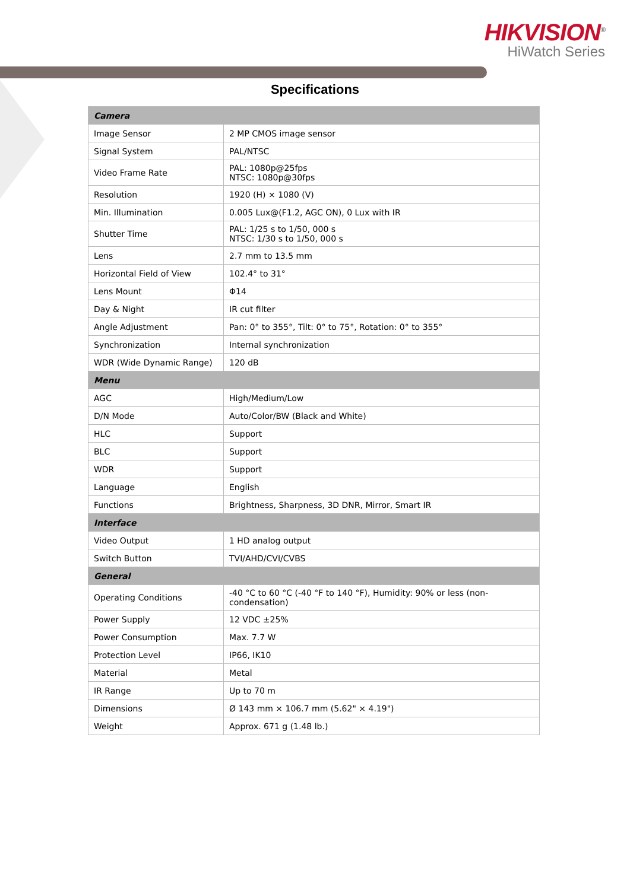HIKVISION<sup>®</sup>
HiWatch Series
Specifications
| Camera | |
| --- | --- |
| Image Sensor | 2 MP CMOS image sensor |
| Signal System | PAL/NTSC |
| Video Frame Rate | PAL: 1080p@25fps NTSC: 1080p@30fps |
| Resolution | 1920 (H) × 1080 (V) |
| Min. Illumination | 0.005 Lux@(F1.2, AGC ON), 0 Lux with IR |
| Shutter Time | PAL: 1/25 s to 1/50, 000 s NTSC: 1/30 s to 1/50, 000 s |
| Lens | 2.7 mm to 13.5 mm |
| Horizontal Field of View | 102.4° to 31° |
| Lens Mount | Φ14 |
| Day & Night | IR cut filter |
| Angle Adjustment | Pan: 0° to 355°, Tilt: 0° to 75°, Rotation: 0° to 355° |
| Synchronization | Internal synchronization |
| WDR (Wide Dynamic Range) | 120 dB |
| Menu | |
| AGC | High/Medium/Low |
| D/N Mode | Auto/Color/BW (Black and White) |
| HLC | Support |
| BLC | Support |
| WDR | Support |
| Language | English |
| Functions | Brightness, Sharpness, 3D DNR, Mirror, Smart IR |
| Interface | |
| Video Output | 1 HD analog output |
| Switch Button | TVI/AHD/CVI/CVBS |
| General | |
| Operating Conditions | -40 °C to 60 °C (-40 °F to 140 °F), Humidity: 90% or less (non-condensation) |
| Power Supply | 12 VDC ±25% |
| Power Consumption | Max. 7.7 W |
| Protection Level | IP66, IK10 |
| Material | Metal |
| IR Range | Up to 70 m |
| Dimensions | Ø 143 mm × 106.7 mm (5.62" × 4.19") |
| Weight | Approx. 671 g (1.48 lb.) |